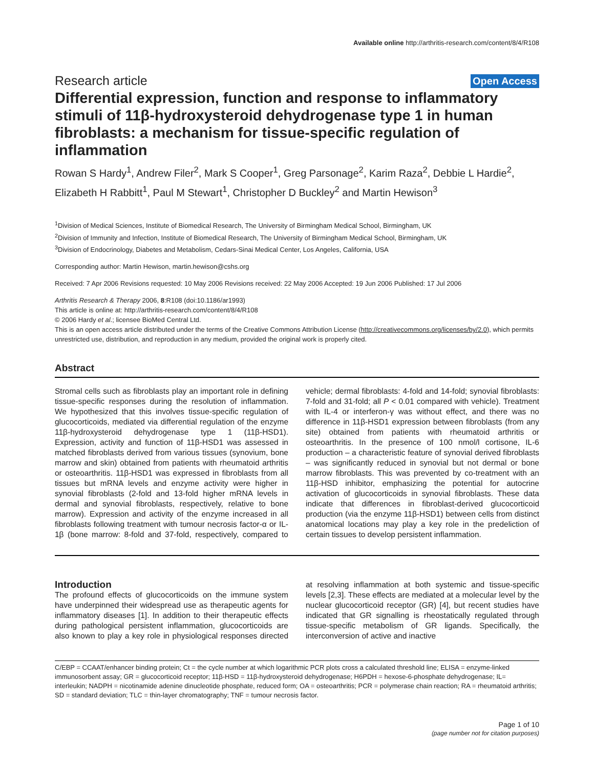Available online http://arthritis-research.com/content/8/4/R108
Research article Open Access
Differential expression, function and response to inflammatory stimuli of 11β-hydroxysteroid dehydrogenase type 1 in human fibroblasts: a mechanism for tissue-specific regulation of inflammation
Rowan S Hardy<sup>1</sup>, Andrew Filer<sup>2</sup>, Mark S Cooper<sup>1</sup>, Greg Parsonage<sup>2</sup>, Karim Raza<sup>2</sup>, Debbie L Hardie<sup>2</sup>, Elizabeth H Rabbitt<sup>1</sup>, Paul M Stewart<sup>1</sup>, Christopher D Buckley<sup>2</sup> and Martin Hewison<sup>3</sup>
<sup>1</sup> Division of Medical Sciences, Institute of Biomedical Research, The University of Birmingham Medical School, Birmingham, UK
<sup>2</sup> Division of Immunity and Infection, Institute of Biomedical Research, The University of Birmingham Medical School, Birmingham, UK
<sup>3</sup> Division of Endocrinology, Diabetes and Metabolism, Cedars-Sinai Medical Center, Los Angeles, California, USA
Corresponding author: Martin Hewison, martin.hewison@cshs.org
Received: 7 Apr 2006 Revisions requested: 10 May 2006 Revisions received: 22 May 2006 Accepted: 19 Jun 2006 Published: 17 Jul 2006
Arthritis Research & Therapy 2006, 8:R108 (doi:10.1186/ar1993)
This article is online at: http://arthritis-research.com/content/8/4/R108
© 2006 Hardy et al.; licensee BioMed Central Ltd.
This is an open access article distributed under the terms of the Creative Commons Attribution License (http://creativecommons.org/licenses/by/2.0), which permits unrestricted use, distribution, and reproduction in any medium, provided the original work is properly cited.
Abstract
Stromal cells such as fibroblasts play an important role in defining tissue-specific responses during the resolution of inflammation. We hypothesized that this involves tissue-specific regulation of glucocorticoids, mediated via differential regulation of the enzyme 11β-hydroxysteroid dehydrogenase type 1 (11β-HSD1). Expression, activity and function of 11β-HSD1 was assessed in matched fibroblasts derived from various tissues (synovium, bone marrow and skin) obtained from patients with rheumatoid arthritis or osteoarthritis. 11β-HSD1 was expressed in fibroblasts from all tissues but mRNA levels and enzyme activity were higher in synovial fibroblasts (2-fold and 13-fold higher mRNA levels in dermal and synovial fibroblasts, respectively, relative to bone marrow). Expression and activity of the enzyme increased in all fibroblasts following treatment with tumour necrosis factor-α or IL-1β (bone marrow: 8-fold and 37-fold, respectively, compared to vehicle; dermal fibroblasts: 4-fold and 14-fold; synovial fibroblasts: 7-fold and 31-fold; all P < 0.01 compared with vehicle). Treatment with IL-4 or interferon-γ was without effect, and there was no difference in 11β-HSD1 expression between fibroblasts (from any site) obtained from patients with rheumatoid arthritis or osteoarthritis. In the presence of 100 nmol/l cortisone, IL-6 production – a characteristic feature of synovial derived fibroblasts – was significantly reduced in synovial but not dermal or bone marrow fibroblasts. This was prevented by co-treatment with an 11β-HSD inhibitor, emphasizing the potential for autocrine activation of glucocorticoids in synovial fibroblasts. These data indicate that differences in fibroblast-derived glucocorticoid production (via the enzyme 11β-HSD1) between cells from distinct anatomical locations may play a key role in the predeliction of certain tissues to develop persistent inflammation.
Introduction
The profound effects of glucocorticoids on the immune system have underpinned their widespread use as therapeutic agents for inflammatory diseases [1]. In addition to their therapeutic effects during pathological persistent inflammation, glucocorticoids are also known to play a key role in physiological responses directed at resolving inflammation at both systemic and tissue-specific levels [2,3]. These effects are mediated at a molecular level by the nuclear glucocorticoid receptor (GR) [4], but recent studies have indicated that GR signalling is rheostatically regulated through tissue-specific metabolism of GR ligands. Specifically, the interconversion of active and inactive
C/EBP = CCAAT/enhancer binding protein; Ct = the cycle number at which logarithmic PCR plots cross a calculated threshold line; ELISA = enzyme-linked immunosorbent assay; GR = glucocorticoid receptor; 11β-HSD = 11β-hydroxysteroid dehydrogenase; H6PDH = hexose-6-phosphate dehydrogenase; IL= interleukin; NADPH = nicotinamide adenine dinucleotide phosphate, reduced form; OA = osteoarthritis; PCR = polymerase chain reaction; RA = rheumatoid arthritis; SD = standard deviation; TLC = thin-layer chromatography; TNF = tumour necrosis factor.
Page 1 of 10
(page number not for citation purposes)